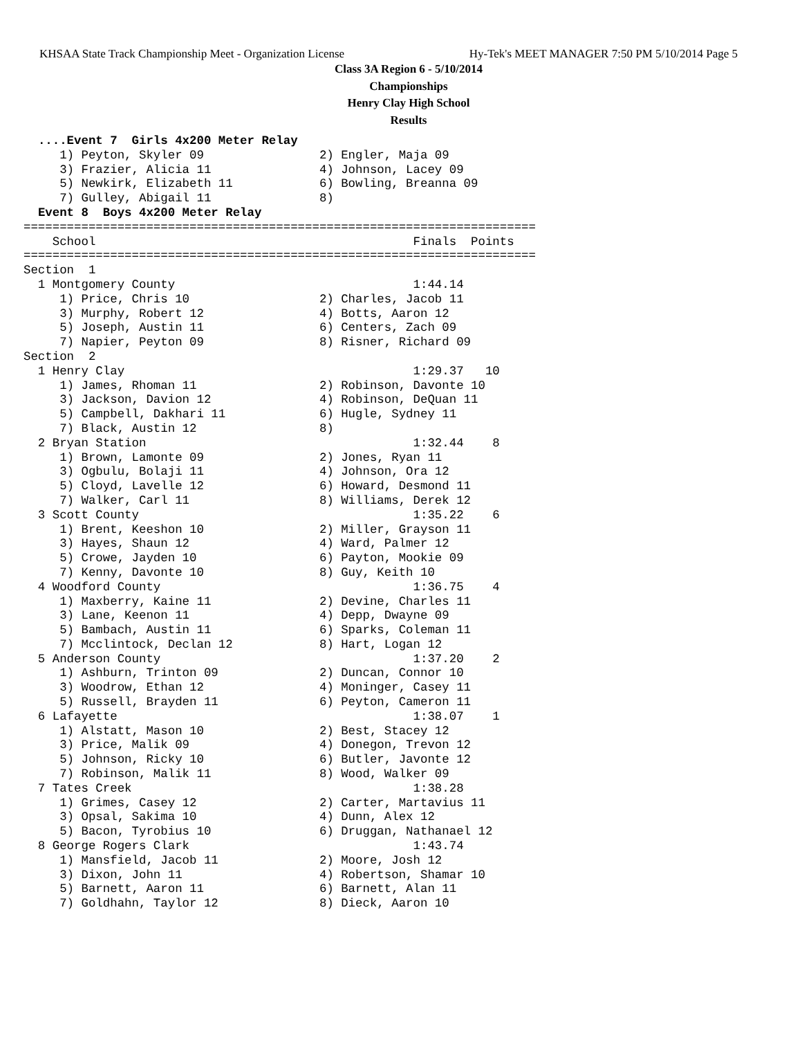KHSAA State Track Championship Meet - Organization License Hy-Tek's MEET MANAGER 7:50 PM 5/10/2014 Page 5
Class 3A Region 6 - 5/10/2014
Championships
Henry Clay High School
Results
  ....Event 7  Girls 4x200 Meter Relay
     1) Peyton, Skyler 09                2) Engler, Maja 09
     3) Frazier, Alicia 11               4) Johnson, Lacey 09
     5) Newkirk, Elizabeth 11            6) Bowling, Breanna 09
     7) Gulley, Abigail 11               8)
  Event 8  Boys 4x200 Meter Relay
=======================================================================
    School                                            Finals  Points
=======================================================================
Section  1
  1 Montgomery County                                 1:44.14
     1) Price, Chris 10                  2) Charles, Jacob 11
     3) Murphy, Robert 12                4) Botts, Aaron 12
     5) Joseph, Austin 11                6) Centers, Zach 09
     7) Napier, Peyton 09                8) Risner, Richard 09
Section  2
  1 Henry Clay                                        1:29.37   10
     1) James, Rhoman 11                 2) Robinson, Davonte 10
     3) Jackson, Davion 12               4) Robinson, DeQuan 11
     5) Campbell, Dakhari 11             6) Hugle, Sydney 11
     7) Black, Austin 12                 8)
  2 Bryan Station                                     1:32.44    8
     1) Brown, Lamonte 09                2) Jones, Ryan 11
     3) Ogbulu, Bolaji 11                4) Johnson, Ora 12
     5) Cloyd, Lavelle 12                6) Howard, Desmond 11
     7) Walker, Carl 11                  8) Williams, Derek 12
  3 Scott County                                      1:35.22    6
     1) Brent, Keeshon 10                2) Miller, Grayson 11
     3) Hayes, Shaun 12                  4) Ward, Palmer 12
     5) Crowe, Jayden 10                 6) Payton, Mookie 09
     7) Kenny, Davonte 10                8) Guy, Keith 10
  4 Woodford County                                   1:36.75    4
     1) Maxberry, Kaine 11               2) Devine, Charles 11
     3) Lane, Keenon 11                  4) Depp, Dwayne 09
     5) Bambach, Austin 11               6) Sparks, Coleman 11
     7) Mcclintock, Declan 12            8) Hart, Logan 12
  5 Anderson County                                   1:37.20    2
     1) Ashburn, Trinton 09              2) Duncan, Connor 10
     3) Woodrow, Ethan 12                4) Moninger, Casey 11
     5) Russell, Brayden 11              6) Peyton, Cameron 11
  6 Lafayette                                         1:38.07    1
     1) Alstatt, Mason 10                2) Best, Stacey 12
     3) Price, Malik 09                  4) Donegon, Trevon 12
     5) Johnson, Ricky 10                6) Butler, Javonte 12
     7) Robinson, Malik 11               8) Wood, Walker 09
  7 Tates Creek                                       1:38.28
     1) Grimes, Casey 12                 2) Carter, Martavius 11
     3) Opsal, Sakima 10                 4) Dunn, Alex 12
     5) Bacon, Tyrobius 10               6) Druggan, Nathanael 12
  8 George Rogers Clark                               1:43.74
     1) Mansfield, Jacob 11              2) Moore, Josh 12
     3) Dixon, John 11                   4) Robertson, Shamar 10
     5) Barnett, Aaron 11                6) Barnett, Alan 11
     7) Goldhahn, Taylor 12              8) Dieck, Aaron 10